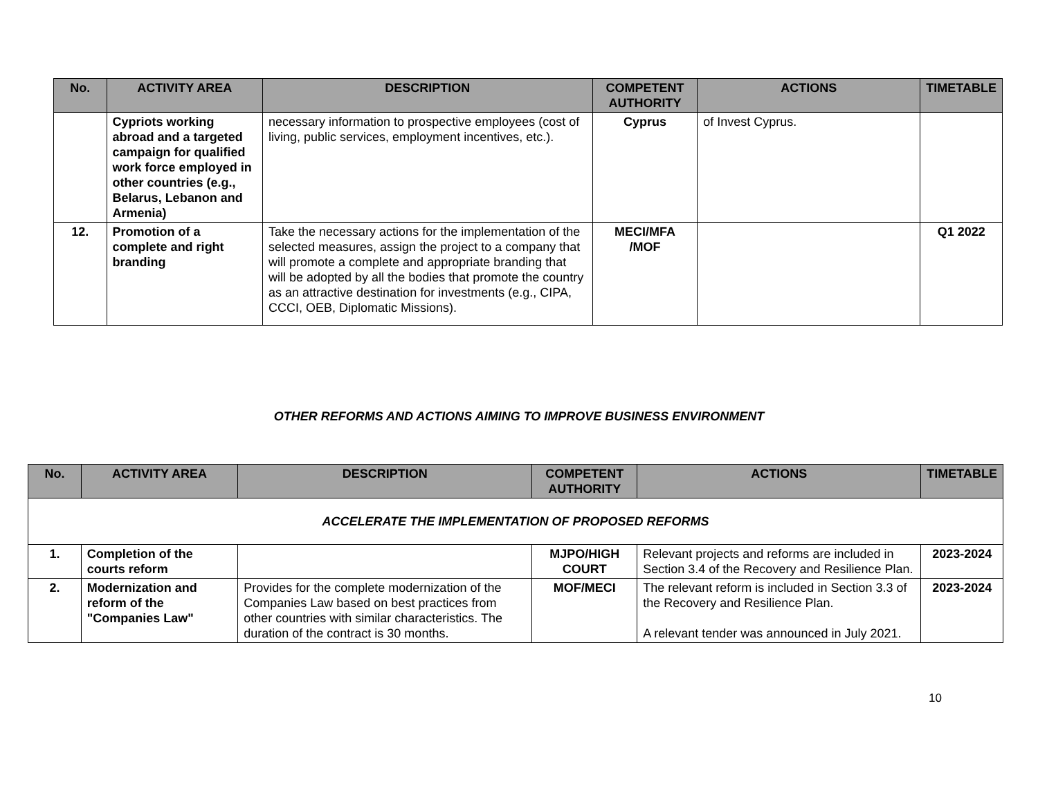| No. | ACTIVITY AREA | DESCRIPTION | COMPETENT AUTHORITY | ACTIONS | TIMETABLE |
| --- | --- | --- | --- | --- | --- |
| | Cypriots working abroad and a targeted campaign for qualified work force employed in other countries (e.g., Belarus, Lebanon and Armenia) | necessary information to prospective employees (cost of living, public services, employment incentives, etc.). | Cyprus | of Invest Cyprus. | |
| 12. | Promotion of a complete and right branding | Take the necessary actions for the implementation of the selected measures, assign the project to a company that will promote a complete and appropriate branding that will be adopted by all the bodies that promote the country as an attractive destination for investments (e.g., CIPA, CCCI, OEB, Diplomatic Missions). | MECI/MFA /MOF | | Q1 2022 |
OTHER REFORMS AND ACTIONS AIMING TO IMPROVE BUSINESS ENVIRONMENT
| No. | ACTIVITY AREA | DESCRIPTION | COMPETENT AUTHORITY | ACTIONS | TIMETABLE |
| --- | --- | --- | --- | --- | --- |
| ACCELERATE THE IMPLEMENTATION OF PROPOSED REFORMS | | | | | |
| 1. | Completion of the courts reform | | MJPO/HIGH COURT | Relevant projects and reforms are included in Section 3.4 of the Recovery and Resilience Plan. | 2023-2024 |
| 2. | Modernization and reform of the "Companies Law" | Provides for the complete modernization of the Companies Law based on best practices from other countries with similar characteristics. The duration of the contract is 30 months. | MOF/MECI | The relevant reform is included in Section 3.3 of the Recovery and Resilience Plan. A relevant tender was announced in July 2021. | 2023-2024 |
10